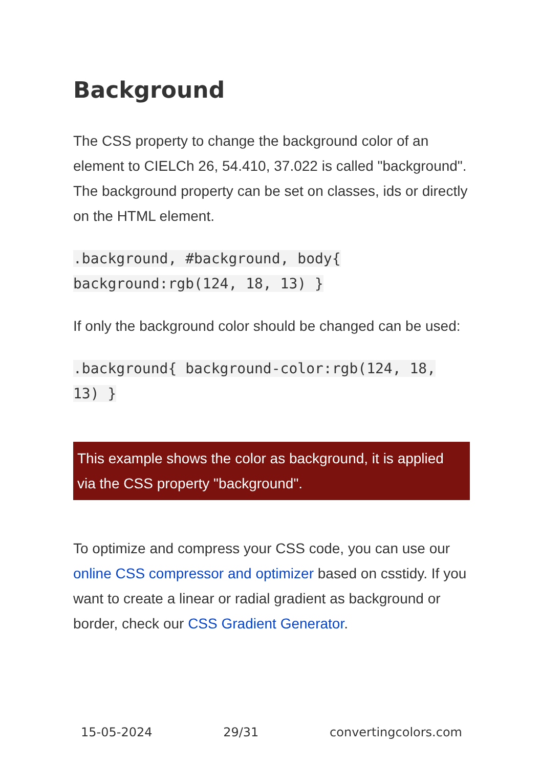Background
The CSS property to change the background color of an element to CIELCh 26, 54.410, 37.022 is called "background". The background property can be set on classes, ids or directly on the HTML element.
.background, #background, body{ background:rgb(124, 18, 13) }
If only the background color should be changed can be used:
.background{ background-color:rgb(124, 18, 13) }
This example shows the color as background, it is applied via the CSS property "background".
To optimize and compress your CSS code, you can use our online CSS compressor and optimizer based on csstidy. If you want to create a linear or radial gradient as background or border, check our CSS Gradient Generator.
15-05-2024 29/31 convertingcolors.com